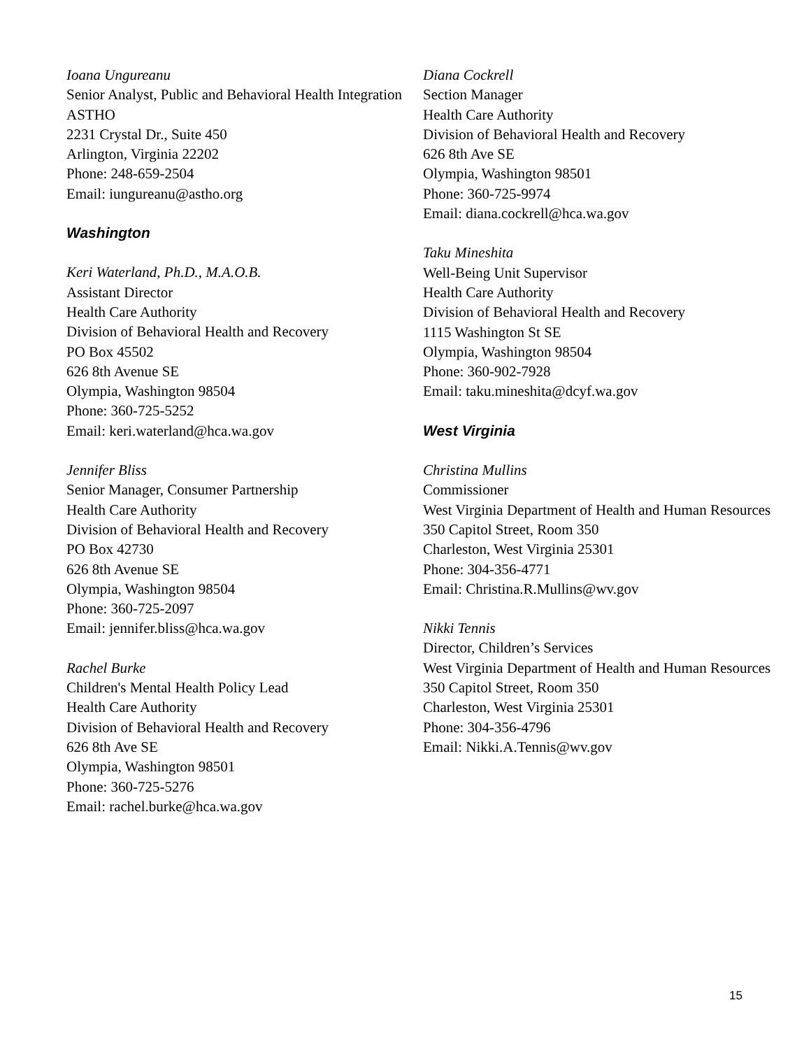Ioana Ungureanu
Senior Analyst, Public and Behavioral Health Integration
ASTHO
2231 Crystal Dr., Suite 450
Arlington, Virginia 22202
Phone: 248-659-2504
Email: iungureanu@astho.org
Washington
Keri Waterland, Ph.D., M.A.O.B.
Assistant Director
Health Care Authority
Division of Behavioral Health and Recovery
PO Box 45502
626 8th Avenue SE
Olympia, Washington 98504
Phone: 360-725-5252
Email: keri.waterland@hca.wa.gov
Jennifer Bliss
Senior Manager, Consumer Partnership
Health Care Authority
Division of Behavioral Health and Recovery
PO Box 42730
626 8th Avenue SE
Olympia, Washington 98504
Phone: 360-725-2097
Email: jennifer.bliss@hca.wa.gov
Rachel Burke
Children's Mental Health Policy Lead
Health Care Authority
Division of Behavioral Health and Recovery
626 8th Ave SE
Olympia, Washington 98501
Phone: 360-725-5276
Email: rachel.burke@hca.wa.gov
Diana Cockrell
Section Manager
Health Care Authority
Division of Behavioral Health and Recovery
626 8th Ave SE
Olympia, Washington 98501
Phone: 360-725-9974
Email: diana.cockrell@hca.wa.gov
Taku Mineshita
Well-Being Unit Supervisor
Health Care Authority
Division of Behavioral Health and Recovery
1115 Washington St SE
Olympia, Washington 98504
Phone: 360-902-7928
Email: taku.mineshita@dcyf.wa.gov
West Virginia
Christina Mullins
Commissioner
West Virginia Department of Health and Human Resources
350 Capitol Street, Room 350
Charleston, West Virginia 25301
Phone: 304-356-4771
Email: Christina.R.Mullins@wv.gov
Nikki Tennis
Director, Children’s Services
West Virginia Department of Health and Human Resources
350 Capitol Street, Room 350
Charleston, West Virginia 25301
Phone: 304-356-4796
Email: Nikki.A.Tennis@wv.gov
15